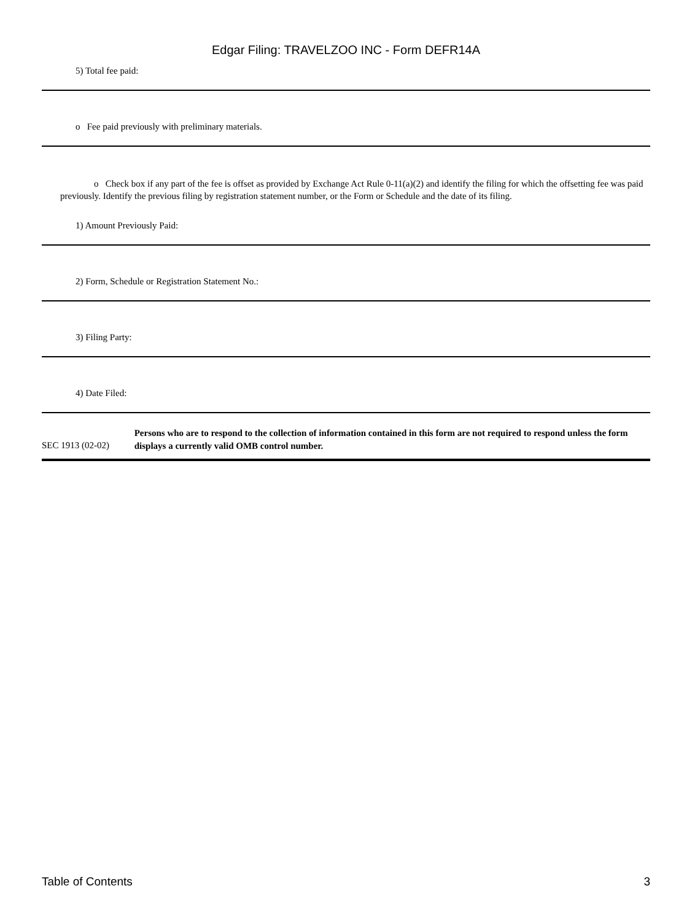Edgar Filing: TRAVELZOO INC - Form DEFR14A
5) Total fee paid:
o Fee paid previously with preliminary materials.
o Check box if any part of the fee is offset as provided by Exchange Act Rule 0-11(a)(2) and identify the filing for which the offsetting fee was paid previously. Identify the previous filing by registration statement number, or the Form or Schedule and the date of its filing.
1) Amount Previously Paid:
2) Form, Schedule or Registration Statement No.:
3) Filing Party:
4) Date Filed:
SEC 1913 (02-02)
Persons who are to respond to the collection of information contained in this form are not required to respond unless the form displays a currently valid OMB control number.
Table of Contents 3